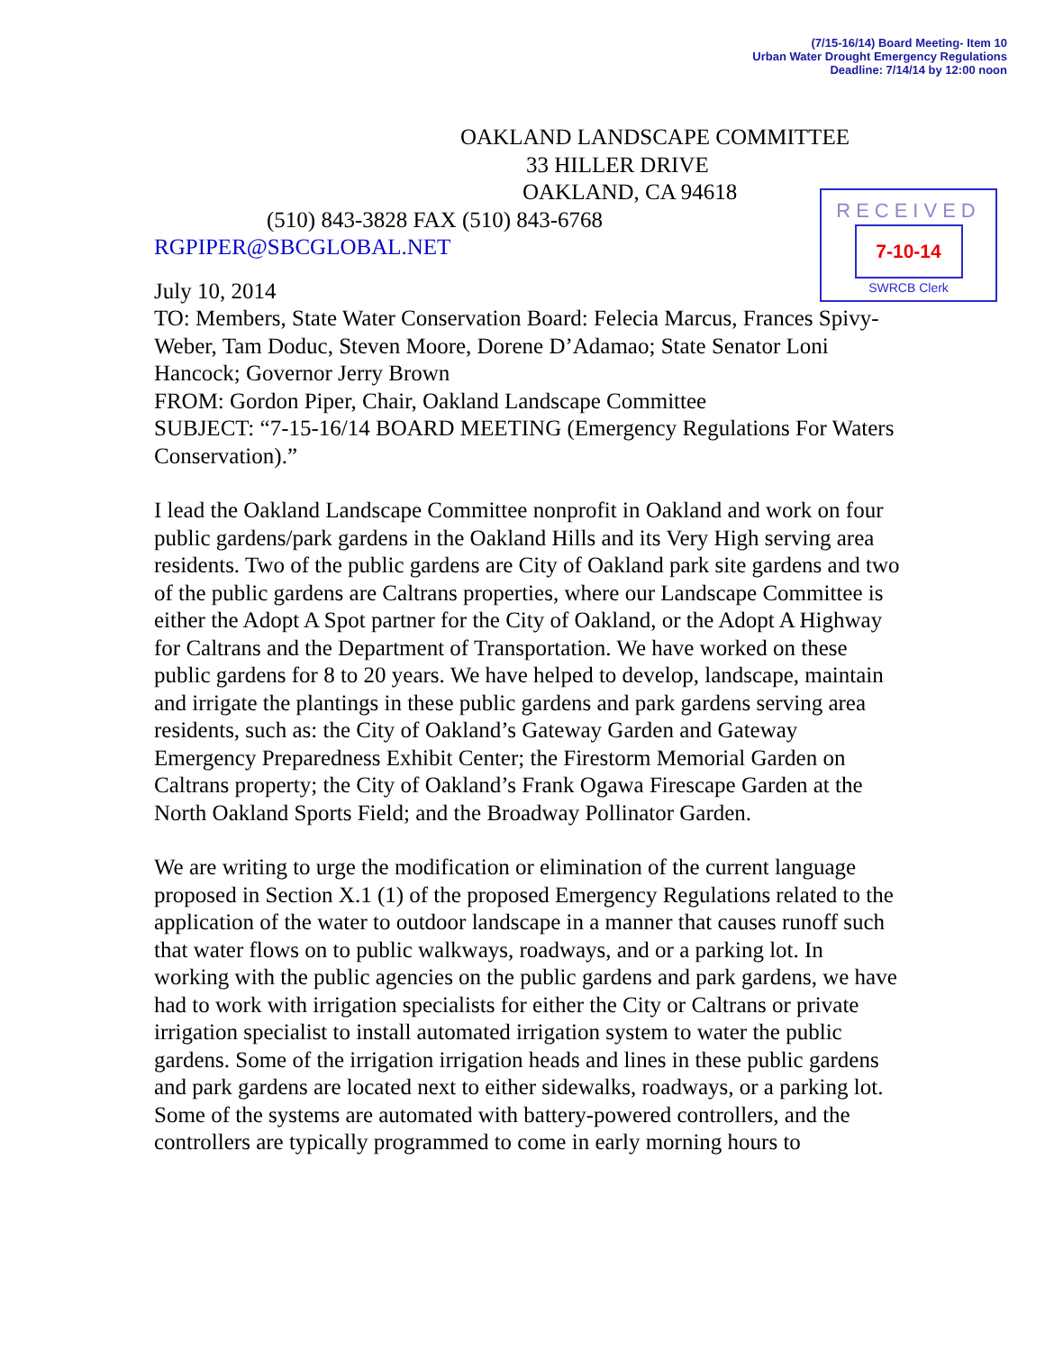(7/15-16/14) Board Meeting- Item 10
Urban Water Drought Emergency Regulations
Deadline: 7/14/14 by 12:00 noon
RECEIVED
7-10-14
SWRCB Clerk
OAKLAND LANDSCAPE COMMITTEE
33 HILLER DRIVE
OAKLAND, CA 94618
(510) 843-3828 FAX (510) 843-6768
RGPIPER@SBCGLOBAL.NET
July 10, 2014
TO: Members, State Water Conservation Board: Felecia Marcus, Frances Spivy-Weber, Tam Doduc, Steven Moore, Dorene D’Adamao; State Senator Loni Hancock; Governor Jerry Brown
FROM: Gordon Piper, Chair, Oakland Landscape Committee
SUBJECT: “7-15-16/14 BOARD MEETING (Emergency Regulations For Waters Conservation).”
I lead the Oakland Landscape Committee nonprofit in Oakland and work on four public gardens/park gardens in the Oakland Hills and its Very High serving area residents. Two of the public gardens are City of Oakland park site gardens and two of the public gardens are Caltrans properties, where our Landscape Committee is either the Adopt A Spot partner for the City of Oakland, or the Adopt A Highway for Caltrans and the Department of Transportation. We have worked on these public gardens for 8 to 20 years. We have helped to develop, landscape, maintain and irrigate the plantings in these public gardens and park gardens serving area residents, such as: the City of Oakland’s Gateway Garden and Gateway Emergency Preparedness Exhibit Center; the Firestorm Memorial Garden on Caltrans property; the City of Oakland’s Frank Ogawa Firescape Garden at the North Oakland Sports Field; and the Broadway Pollinator Garden.
We are writing to urge the modification or elimination of the current language proposed in Section X.1 (1) of the proposed Emergency Regulations related to the application of the water to outdoor landscape in a manner that causes runoff such that water flows on to public walkways, roadways, and or a parking lot. In working with the public agencies on the public gardens and park gardens, we have had to work with irrigation specialists for either the City or Caltrans or private irrigation specialist to install automated irrigation system to water the public gardens. Some of the irrigation irrigation heads and lines in these public gardens and park gardens are located next to either sidewalks, roadways, or a parking lot. Some of the systems are automated with battery-powered controllers, and the controllers are typically programmed to come in early morning hours to